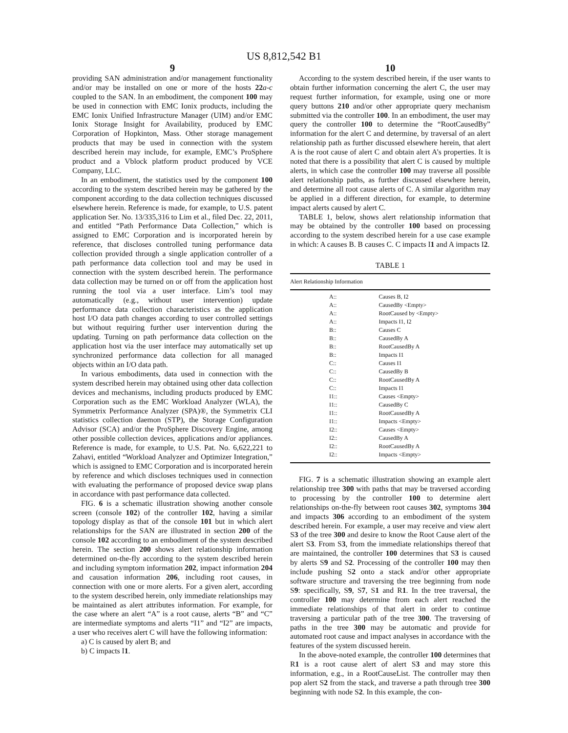US 8,812,542 B1
9
providing SAN administration and/or management functionality and/or may be installed on one or more of the hosts 22 a-c coupled to the SAN. In an embodiment, the component 100 may be used in connection with EMC Ionix products, including the EMC Ionix Unified Infrastructure Manager (UIM) and/or EMC Ionix Storage Insight for Availability, produced by EMC Corporation of Hopkinton, Mass. Other storage management products that may be used in connection with the system described herein may include, for example, EMC’s ProSphere product and a Vblock platform product produced by VCE Company, LLC.
In an embodiment, the statistics used by the component 100 according to the system described herein may be gathered by the component according to the data collection techniques discussed elsewhere herein. Reference is made, for example, to U.S. patent application Ser. No. 13/335,316 to Lim et al., filed Dec. 22, 2011, and entitled “Path Performance Data Collection,” which is assigned to EMC Corporation and is incorporated herein by reference, that discloses controlled tuning performance data collection provided through a single application controller of a path performance data collection tool and may be used in connection with the system described herein. The performance data collection may be turned on or off from the application host running the tool via a user interface. Lim’s tool may automatically (e.g., without user intervention) update performance data collection characteristics as the application host I/O data path changes according to user controlled settings but without requiring further user intervention during the updating. Turning on path performance data collection on the application host via the user interface may automatically set up synchronized performance data collection for all managed objects within an I/O data path.
In various embodiments, data used in connection with the system described herein may obtained using other data collection devices and mechanisms, including products produced by EMC Corporation such as the EMC Workload Analyzer (WLA), the Symmetrix Performance Analyzer (SPA)®, the Symmetrix CLI statistics collection daemon (STP), the Storage Configuration Advisor (SCA) and/or the ProSphere Discovery Engine, among other possible collection devices, applications and/or appliances. Reference is made, for example, to U.S. Pat. No. 6,622,221 to Zahavi, entitled “Workload Analyzer and Optimizer Integration,” which is assigned to EMC Corporation and is incorporated herein by reference and which discloses techniques used in connection with evaluating the performance of proposed device swap plans in accordance with past performance data collected.
FIG. 6 is a schematic illustration showing another console screen (console 102) of the controller 102, having a similar topology display as that of the console 101 but in which alert relationships for the SAN are illustrated in section 200 of the console 102 according to an embodiment of the system described herein. The section 200 shows alert relationship information determined on-the-fly according to the system described herein and including symptom information 202, impact information 204 and causation information 206, including root causes, in connection with one or more alerts. For a given alert, according to the system described herein, only immediate relationships may be maintained as alert attributes information. For example, for the case where an alert “A” is a root cause, alerts “B” and “C” are intermediate symptoms and alerts “I1” and “I2” are impacts, a user who receives alert C will have the following information:
a) C is caused by alert B; and
b) C impacts I1.
10
According to the system described herein, if the user wants to obtain further information concerning the alert C, the user may request further information, for example, using one or more query buttons 210 and/or other appropriate query mechanism submitted via the controller 100. In an embodiment, the user may query the controller 100 to determine the “RootCausedBy” information for the alert C and determine, by traversal of an alert relationship path as further discussed elsewhere herein, that alert A is the root cause of alert C and obtain alert A’s properties. It is noted that there is a possibility that alert C is caused by multiple alerts, in which case the controller 100 may traverse all possible alert relationship paths, as further discussed elsewhere herein, and determine all root cause alerts of C. A similar algorithm may be applied in a different direction, for example, to determine impact alerts caused by alert C.
TABLE 1, below, shows alert relationship information that may be obtained by the controller 100 based on processing according to the system described herein for a use case example in which: A causes B. B causes C. C impacts I1 and A impacts I2.
TABLE 1
| Alert Relationship Information | |
| --- | --- |
| A:: | Causes B, I2 |
| A:: | CausedBy <Empty> |
| A:: | RootCaused by <Empty> |
| A:: | Impacts I1, I2 |
| B:: | Causes C |
| B:: | CausedBy A |
| B:: | RootCausedBy A |
| B:: | Impacts I1 |
| C:: | Causes I1 |
| C:: | CausedBy B |
| C:: | RootCausedBy A |
| C:: | Impacts I1 |
| I1:: | Causes <Empty> |
| I1:: | CausedBy C |
| I1:: | RootCausedBy A |
| I1:: | Impacts <Empty> |
| I2:: | Causes <Empty> |
| I2:: | CausedBy A |
| I2:: | RootCausedBy A |
| I2:: | Impacts <Empty> |
FIG. 7 is a schematic illustration showing an example alert relationship tree 300 with paths that may be traversed according to processing by the controller 100 to determine alert relationships on-the-fly between root causes 302, symptoms 304 and impacts 306 according to an embodiment of the system described herein. For example, a user may receive and view alert S3 of the tree 300 and desire to know the Root Cause alert of the alert S3. From S3, from the immediate relationships thereof that are maintained, the controller 100 determines that S3 is caused by alerts S9 and S2. Processing of the controller 100 may then include pushing S2 onto a stack and/or other appropriate software structure and traversing the tree beginning from node S9: specifically, S9, S7, S1 and R1. In the tree traversal, the controller 100 may determine from each alert reached the immediate relationships of that alert in order to continue traversing a particular path of the tree 300. The traversing of paths in the tree 300 may be automatic and provide for automated root cause and impact analyses in accordance with the features of the system discussed herein.
In the above-noted example, the controller 100 determines that R1 is a root cause alert of alert S3 and may store this information, e.g., in a RootCauseList. The controller may then pop alert S2 from the stack, and traverse a path through tree 300 beginning with node S2. In this example, the con-